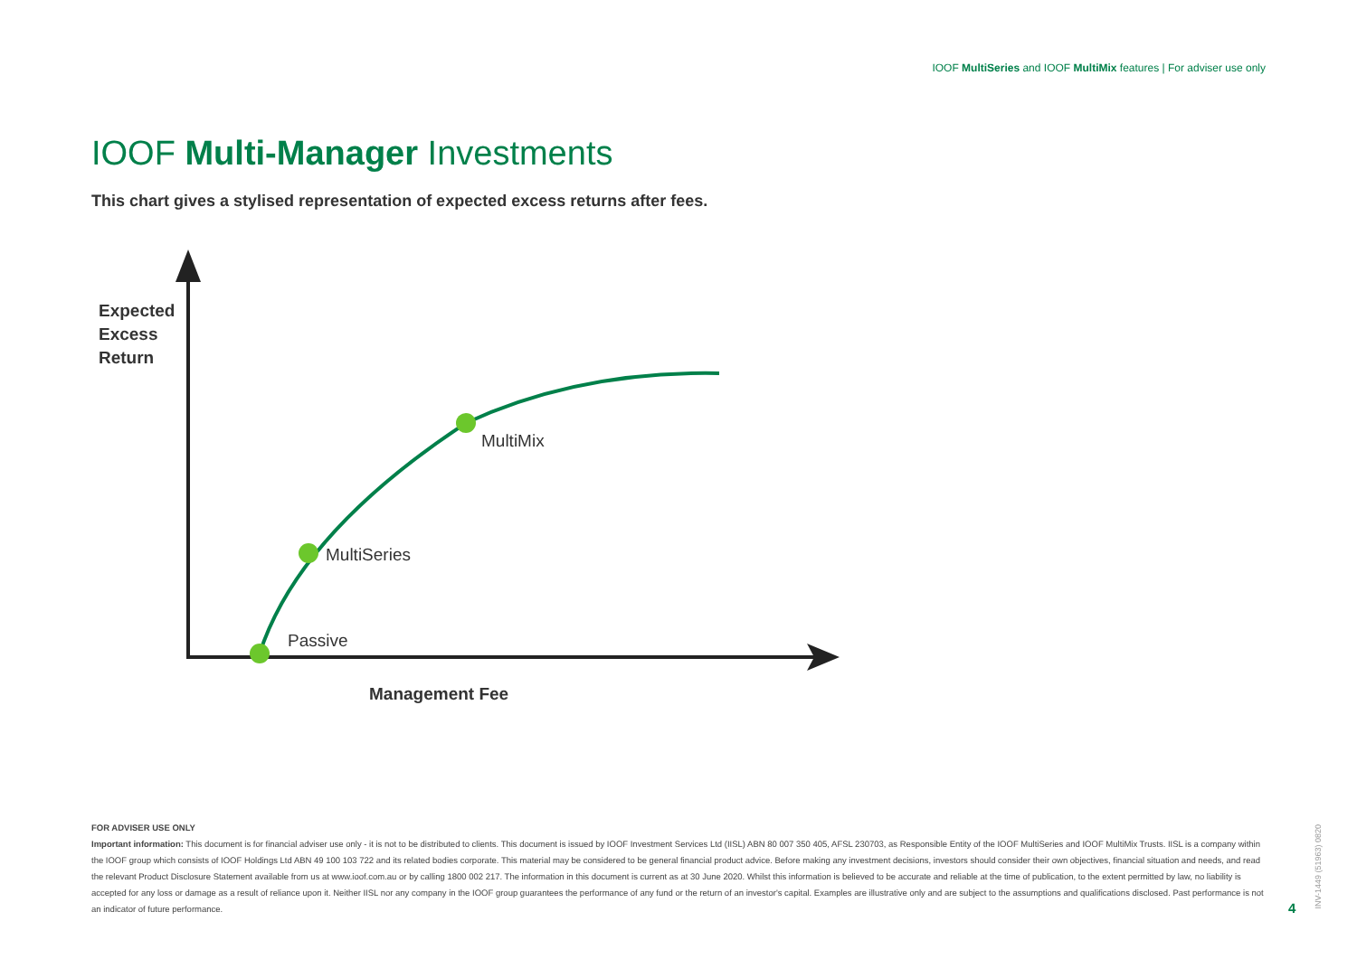IOOF MultiSeries and IOOF MultiMix features | For adviser use only
IOOF Multi-Manager Investments
This chart gives a stylised representation of expected excess returns after fees.
Expected
Excess
Return
MultiMix
MultiSeries
Passive
Management Fee
FOR ADVISER USE ONLY
Important information: This document is for financial adviser use only - it is not to be distributed to clients. This document is issued by IOOF Investment Services Ltd (IISL) ABN 80 007 350 405, AFSL 230703, as Responsible Entity of the IOOF MultiSeries and IOOF MultiMix Trusts. IISL is a company within the IOOF group which consists of IOOF Holdings Ltd ABN 49 100 103 722 and its related bodies corporate. This material may be considered to be general financial product advice. Before making any investment decisions, investors should consider their own objectives, financial situation and needs, and read the relevant Product Disclosure Statement available from us at www.ioof.com.au or by calling 1800 002 217. The information in this document is current as at 30 June 2020. Whilst this information is believed to be accurate and reliable at the time of publication, to the extent permitted by law, no liability is accepted for any loss or damage as a result of reliance upon it. Neither IISL nor any company in the IOOF group guarantees the performance of any fund or the return of an investor's capital. Examples are illustrative only and are subject to the assumptions and qualifications disclosed. Past performance is not an indicator of future performance.
4
INV-1449 (51963) 0820